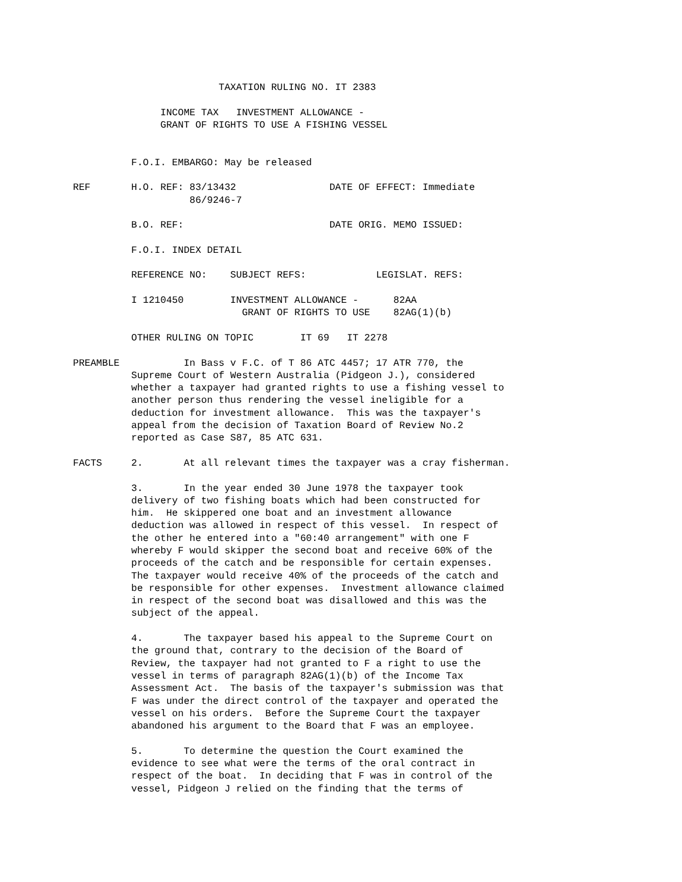TAXATION RULING NO. IT 2383

               INCOME TAX   INVESTMENT ALLOWANCE -
               GRANT OF RIGHTS TO USE A FISHING VESSEL


          F.O.I. EMBARGO: May be released

REF       H.O. REF: 83/13432                DATE OF EFFECT: Immediate
                    86/9246-7

          B.O. REF:                         DATE ORIG. MEMO ISSUED:

          F.O.I. INDEX DETAIL

          REFERENCE NO:    SUBJECT REFS:            LEGISLAT. REFS:

          I 1210450        INVESTMENT ALLOWANCE -      82AA
                             GRANT OF RIGHTS TO USE    82AG(1)(b)

          OTHER RULING ON TOPIC        IT 69   IT 2278

PREAMBLE           In Bass v F.C. of T 86 ATC 4457; 17 ATR 770, the
          Supreme Court of Western Australia (Pidgeon J.), considered
          whether a taxpayer had granted rights to use a fishing vessel to
          another person thus rendering the vessel ineligible for a
          deduction for investment allowance.  This was the taxpayer's
          appeal from the decision of Taxation Board of Review No.2
          reported as Case S87, 85 ATC 631.

FACTS     2.       At all relevant times the taxpayer was a cray fisherman.

          3.       In the year ended 30 June 1978 the taxpayer took
          delivery of two fishing boats which had been constructed for
          him.  He skippered one boat and an investment allowance
          deduction was allowed in respect of this vessel.  In respect of
          the other he entered into a "60:40 arrangement" with one F
          whereby F would skipper the second boat and receive 60% of the
          proceeds of the catch and be responsible for certain expenses.
          The taxpayer would receive 40% of the proceeds of the catch and
          be responsible for other expenses.  Investment allowance claimed
          in respect of the second boat was disallowed and this was the
          subject of the appeal.

          4.       The taxpayer based his appeal to the Supreme Court on
          the ground that, contrary to the decision of the Board of
          Review, the taxpayer had not granted to F a right to use the
          vessel in terms of paragraph 82AG(1)(b) of the Income Tax
          Assessment Act.  The basis of the taxpayer's submission was that
          F was under the direct control of the taxpayer and operated the
          vessel on his orders.  Before the Supreme Court the taxpayer
          abandoned his argument to the Board that F was an employee.

          5.       To determine the question the Court examined the
          evidence to see what were the terms of the oral contract in
          respect of the boat.  In deciding that F was in control of the
          vessel, Pidgeon J relied on the finding that the terms of